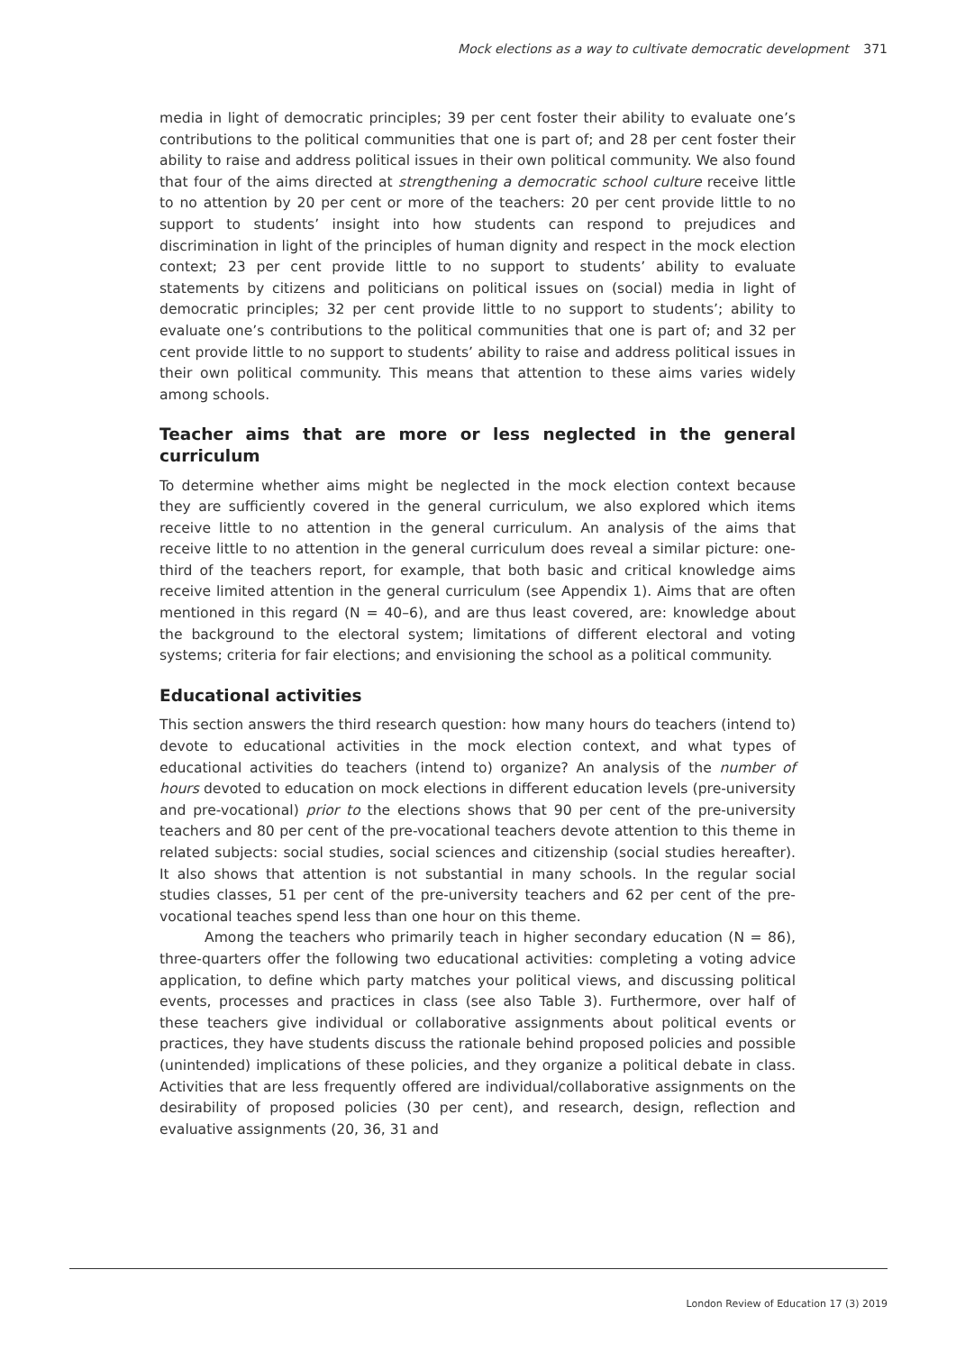Mock elections as a way to cultivate democratic development 371
media in light of democratic principles; 39 per cent foster their ability to evaluate one’s contributions to the political communities that one is part of; and 28 per cent foster their ability to raise and address political issues in their own political community. We also found that four of the aims directed at strengthening a democratic school culture receive little to no attention by 20 per cent or more of the teachers: 20 per cent provide little to no support to students’ insight into how students can respond to prejudices and discrimination in light of the principles of human dignity and respect in the mock election context; 23 per cent provide little to no support to students’ ability to evaluate statements by citizens and politicians on political issues on (social) media in light of democratic principles; 32 per cent provide little to no support to students’; ability to evaluate one’s contributions to the political communities that one is part of; and 32 per cent provide little to no support to students’ ability to raise and address political issues in their own political community. This means that attention to these aims varies widely among schools.
Teacher aims that are more or less neglected in the general curriculum
To determine whether aims might be neglected in the mock election context because they are sufficiently covered in the general curriculum, we also explored which items receive little to no attention in the general curriculum. An analysis of the aims that receive little to no attention in the general curriculum does reveal a similar picture: one-third of the teachers report, for example, that both basic and critical knowledge aims receive limited attention in the general curriculum (see Appendix 1). Aims that are often mentioned in this regard (N = 40–6), and are thus least covered, are: knowledge about the background to the electoral system; limitations of different electoral and voting systems; criteria for fair elections; and envisioning the school as a political community.
Educational activities
This section answers the third research question: how many hours do teachers (intend to) devote to educational activities in the mock election context, and what types of educational activities do teachers (intend to) organize? An analysis of the number of hours devoted to education on mock elections in different education levels (pre-university and pre-vocational) prior to the elections shows that 90 per cent of the pre-university teachers and 80 per cent of the pre-vocational teachers devote attention to this theme in related subjects: social studies, social sciences and citizenship (social studies hereafter). It also shows that attention is not substantial in many schools. In the regular social studies classes, 51 per cent of the pre-university teachers and 62 per cent of the pre-vocational teaches spend less than one hour on this theme.
Among the teachers who primarily teach in higher secondary education (N = 86), three-quarters offer the following two educational activities: completing a voting advice application, to define which party matches your political views, and discussing political events, processes and practices in class (see also Table 3). Furthermore, over half of these teachers give individual or collaborative assignments about political events or practices, they have students discuss the rationale behind proposed policies and possible (unintended) implications of these policies, and they organize a political debate in class. Activities that are less frequently offered are individual/collaborative assignments on the desirability of proposed policies (30 per cent), and research, design, reflection and evaluative assignments (20, 36, 31 and
London Review of Education 17 (3) 2019